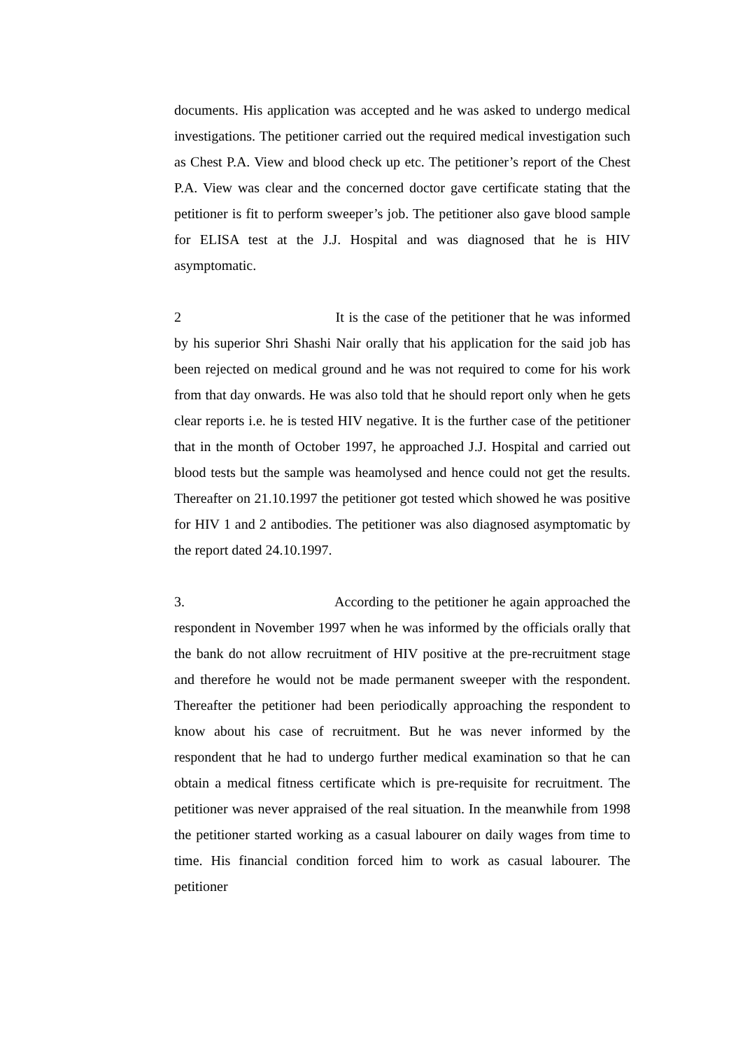documents. His application was accepted and he was asked to undergo medical investigations. The petitioner carried out the required medical investigation such as Chest P.A. View and blood check up etc. The petitioner’s report of the Chest P.A. View was clear and the concerned doctor gave certificate stating that the petitioner is fit to perform sweeper’s job. The petitioner also gave blood sample for ELISA test at the J.J. Hospital and was diagnosed that he is HIV asymptomatic.
2 It is the case of the petitioner that he was informed by his superior Shri Shashi Nair orally that his application for the said job has been rejected on medical ground and he was not required to come for his work from that day onwards. He was also told that he should report only when he gets clear reports i.e. he is tested HIV negative. It is the further case of the petitioner that in the month of October 1997, he approached J.J. Hospital and carried out blood tests but the sample was heamolysed and hence could not get the results. Thereafter on 21.10.1997 the petitioner got tested which showed he was positive for HIV 1 and 2 antibodies. The petitioner was also diagnosed asymptomatic by the report dated 24.10.1997.
3. According to the petitioner he again approached the respondent in November 1997 when he was informed by the officials orally that the bank do not allow recruitment of HIV positive at the pre-recruitment stage and therefore he would not be made permanent sweeper with the respondent. Thereafter the petitioner had been periodically approaching the respondent to know about his case of recruitment. But he was never informed by the respondent that he had to undergo further medical examination so that he can obtain a medical fitness certificate which is pre-requisite for recruitment. The petitioner was never appraised of the real situation. In the meanwhile from 1998 the petitioner started working as a casual labourer on daily wages from time to time. His financial condition forced him to work as casual labourer. The petitioner